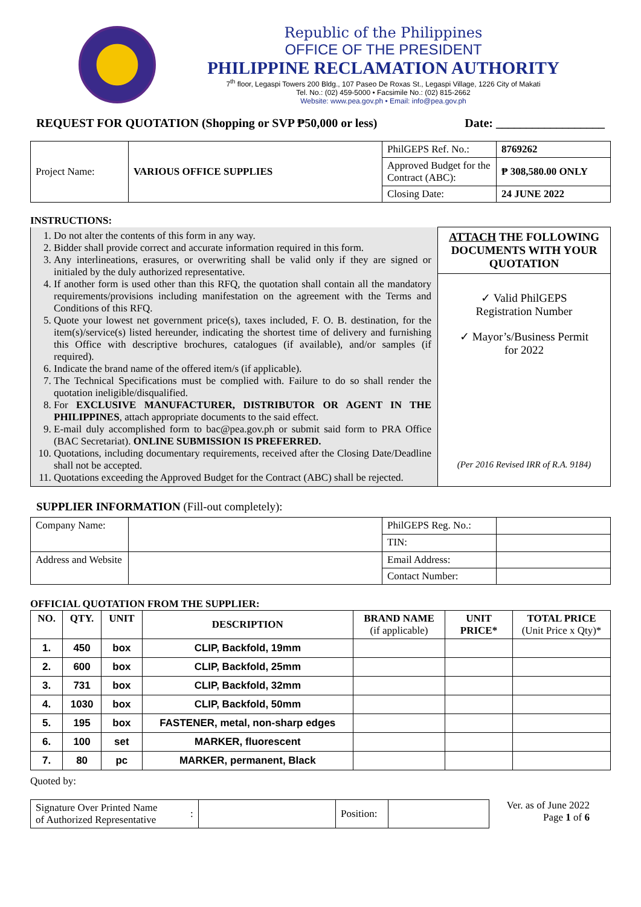Republic of the Philippines
OFFICE OF THE PRESIDENT
PHILIPPINE RECLAMATION AUTHORITY
7<sup>th</sup> floor, Legaspi Towers 200 Bldg., 107 Paseo De Roxas St., Legaspi Village, 1226 City of Makati
Tel. No.: (02) 459-5000 • Facsimile No.: (02) 815-2662
Website: www.pea.gov.ph • Email: info@pea.gov.ph
REQUEST FOR QUOTATION (Shopping or SVP ₱50,000 or less) Date: __________________
| Project Name: | VARIOUS OFFICE SUPPLIES | PhilGEPS Ref. No.: | 8769262 |
| | | Approved Budget for the Contract (ABC): | ₱ 308,580.00 ONLY |
| | | Closing Date: | 24 JUNE 2022 |
INSTRUCTIONS:
| 1. Do not alter the contents of this form in any way. 2. Bidder shall provide correct and accurate information required in this form. 3. Any interlineations, erasures, or overwriting shall be valid only if they are signed or initialed by the duly authorized representative. 4. If another form is used other than this RFQ, the quotation shall contain all the mandatory requirements/provisions including manifestation on the agreement with the Terms and Conditions of this RFQ. 5. Quote your lowest net government price(s), taxes included, F. O. B. destination, for the item(s)/service(s) listed hereunder, indicating the shortest time of delivery and furnishing this Office with descriptive brochures, catalogues (if available), and/or samples (if required). 6. Indicate the brand name of the offered item/s (if applicable). 7. The Technical Specifications must be complied with. Failure to do so shall render the quotation ineligible/disqualified. 8. For EXCLUSIVE MANUFACTURER, DISTRIBUTOR OR AGENT IN THE PHILIPPINES , attach appropriate documents to the said effect. 9. E-mail duly accomplished form to bac@pea.gov.ph or submit said form to PRA Office (BAC Secretariat). ONLINE SUBMISSION IS PREFERRED. 10. Quotations, including documentary requirements, received after the Closing Date/Deadline shall not be accepted. 11. Quotations exceeding the Approved Budget for the Contract (ABC) shall be rejected. | ATTACH THE FOLLOWING DOCUMENTS WITH YOUR QUOTATION ✓ Valid PhilGEPS Registration Number ✓ Mayor’s/Business Permit for 2022 (Per 2016 Revised IRR of R.A. 9184) |
SUPPLIER INFORMATION (Fill-out completely):
| Company Name: | | PhilGEPS Reg. No.: | |
| | | TIN: | |
| Address and Website | | Email Address: | |
| | | Contact Number: | |
OFFICIAL QUOTATION FROM THE SUPPLIER:
| NO. | QTY. | UNIT | DESCRIPTION | BRAND NAME (if applicable) | UNIT PRICE* | TOTAL PRICE (Unit Price x Qty)* |
| --- | --- | --- | --- | --- | --- | --- |
| 1. | 450 | box | CLIP, Backfold, 19mm | | | |
| 2. | 600 | box | CLIP, Backfold, 25mm | | | |
| 3. | 731 | box | CLIP, Backfold, 32mm | | | |
| 4. | 1030 | box | CLIP, Backfold, 50mm | | | |
| 5. | 195 | box | FASTENER, metal, non-sharp edges | | | |
| 6. | 100 | set | MARKER, fluorescent | | | |
| 7. | 80 | pc | MARKER, permanent, Black | | | |
Quoted by:
| Signature Over Printed Name of Authorized Representative | : | | Position: | |
Ver. as of June 2022
Page 1 of 6